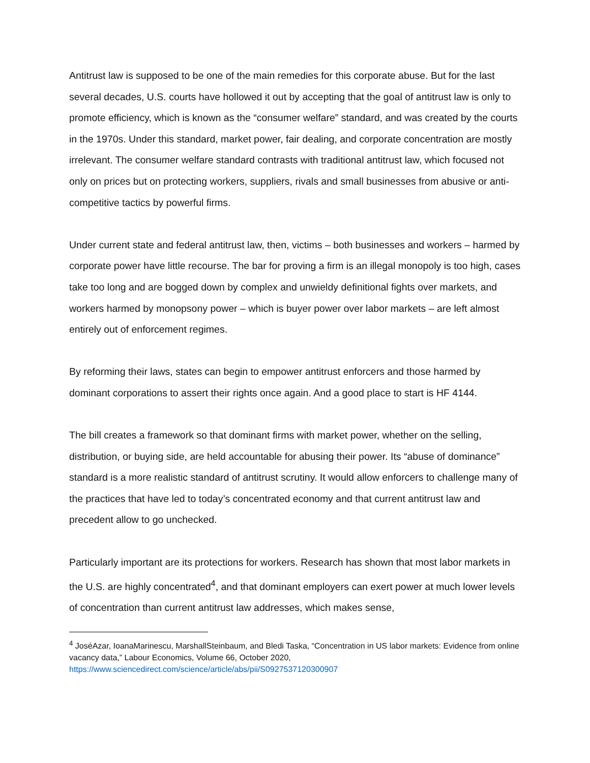Antitrust law is supposed to be one of the main remedies for this corporate abuse. But for the last several decades, U.S. courts have hollowed it out by accepting that the goal of antitrust law is only to promote efficiency, which is known as the “consumer welfare” standard, and was created by the courts in the 1970s. Under this standard, market power, fair dealing, and corporate concentration are mostly irrelevant. The consumer welfare standard contrasts with traditional antitrust law, which focused not only on prices but on protecting workers, suppliers, rivals and small businesses from abusive or anti-competitive tactics by powerful firms.
Under current state and federal antitrust law, then, victims – both businesses and workers – harmed by corporate power have little recourse. The bar for proving a firm is an illegal monopoly is too high, cases take too long and are bogged down by complex and unwieldy definitional fights over markets, and workers harmed by monopsony power – which is buyer power over labor markets – are left almost entirely out of enforcement regimes.
By reforming their laws, states can begin to empower antitrust enforcers and those harmed by dominant corporations to assert their rights once again. And a good place to start is HF 4144.
The bill creates a framework so that dominant firms with market power, whether on the selling, distribution, or buying side, are held accountable for abusing their power. Its “abuse of dominance” standard is a more realistic standard of antitrust scrutiny. It would allow enforcers to challenge many of the practices that have led to today’s concentrated economy and that current antitrust law and precedent allow to go unchecked.
Particularly important are its protections for workers. Research has shown that most labor markets in the U.S. are highly concentrated<sup>4</sup>, and that dominant employers can exert power at much lower levels of concentration than current antitrust law addresses, which makes sense,
<sup>4</sup> JoséAzar, IoanaMarinescu, MarshallSteinbaum, and Bledi Taska, “Concentration in US labor markets: Evidence from online vacancy data,” Labour Economics, Volume 66, October 2020, https://www.sciencedirect.com/science/article/abs/pii/S0927537120300907